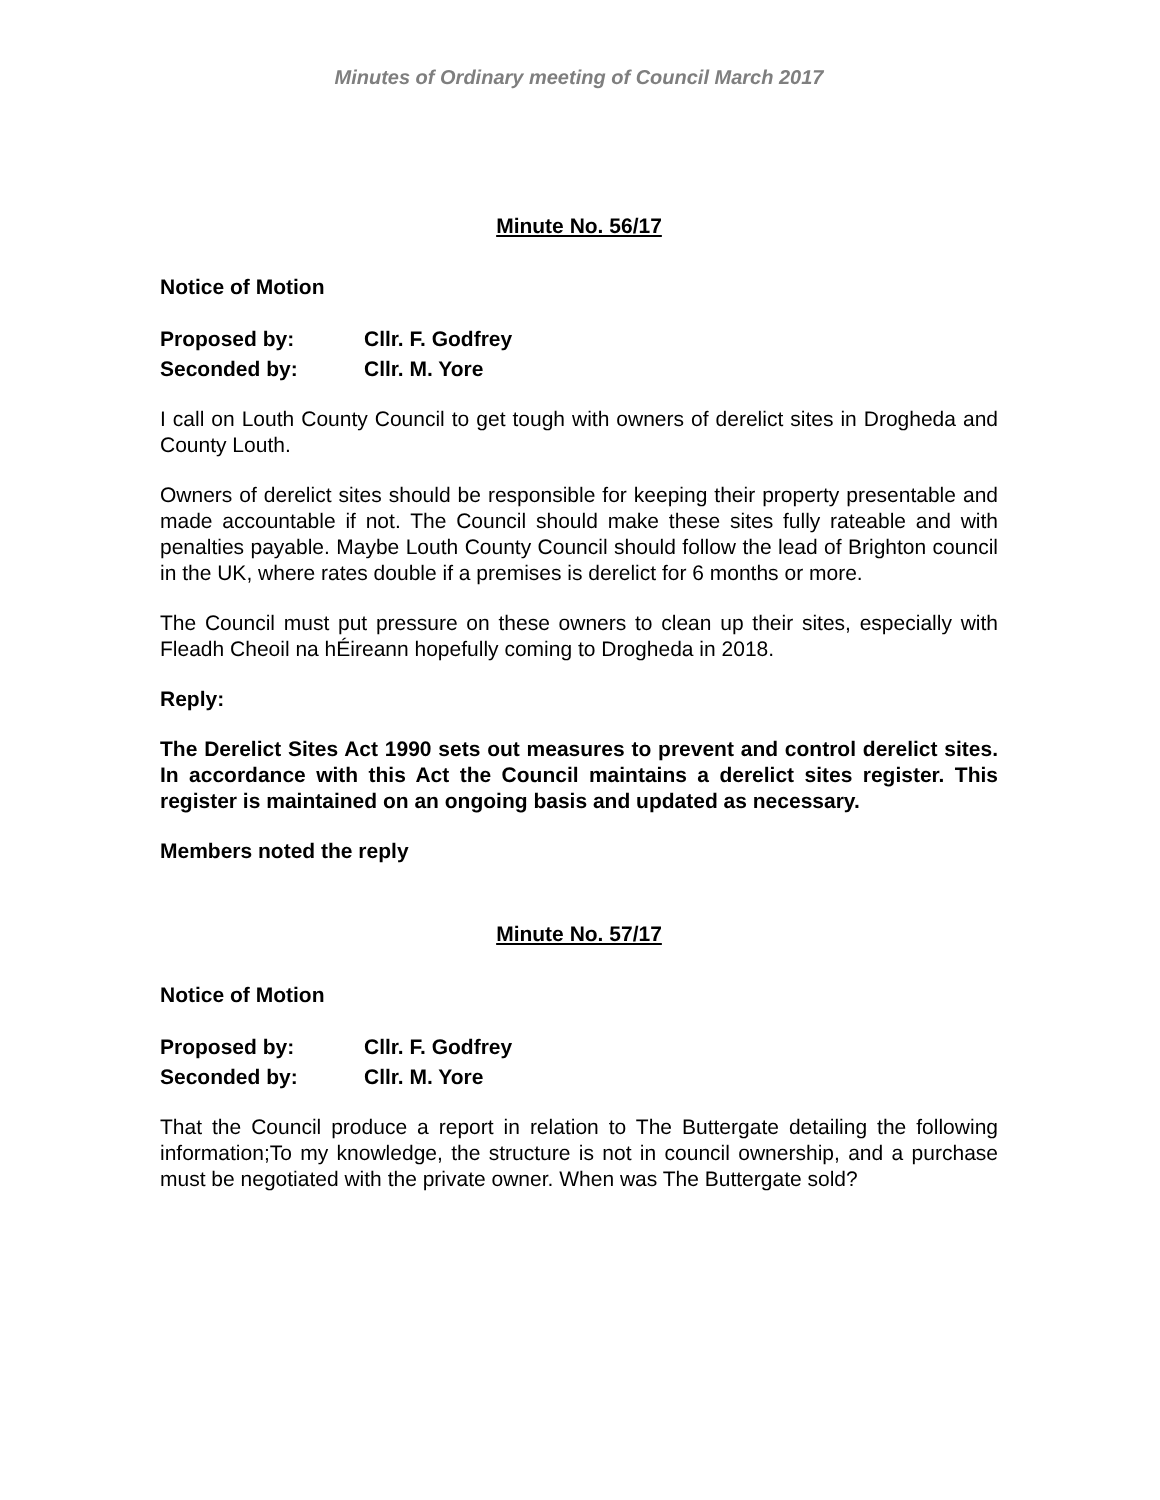Minutes of Ordinary meeting of Council March 2017
Minute No. 56/17
Notice of Motion
Proposed by: Cllr. F. Godfrey Seconded by: Cllr. M. Yore
I call on Louth County Council to get tough with owners of derelict sites in Drogheda and County Louth.
Owners of derelict sites should be responsible for keeping their property presentable and made accountable if not. The Council should make these sites fully rateable and with penalties payable. Maybe Louth County Council should follow the lead of Brighton council in the UK, where rates double if a premises is derelict for 6 months or more.
The Council must put pressure on these owners to clean up their sites, especially with Fleadh Cheoil na hÉireann hopefully coming to Drogheda in 2018.
Reply:
The Derelict Sites Act 1990 sets out measures to prevent and control derelict sites. In accordance with this Act the Council maintains a derelict sites register. This register is maintained on an ongoing basis and updated as necessary.
Members noted the reply
Minute No. 57/17
Notice of Motion
Proposed by: Cllr. F. Godfrey Seconded by: Cllr. M. Yore
That the Council produce a report in relation to The Buttergate detailing the following information;To my knowledge, the structure is not in council ownership, and a purchase must be negotiated with the private owner. When was The Buttergate sold?